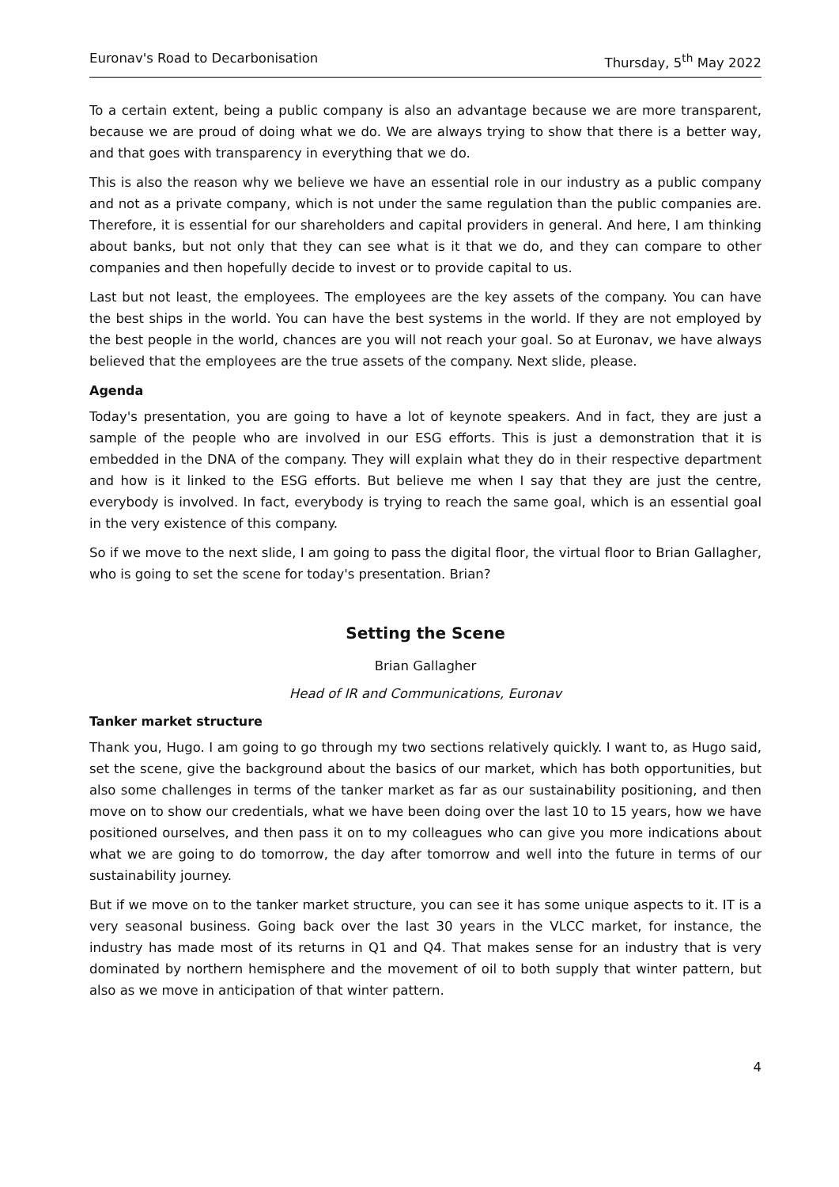Euronav's Road to Decarbonisation Thursday, 5<sup>th</sup> May 2022
To a certain extent, being a public company is also an advantage because we are more transparent, because we are proud of doing what we do. We are always trying to show that there is a better way, and that goes with transparency in everything that we do.
This is also the reason why we believe we have an essential role in our industry as a public company and not as a private company, which is not under the same regulation than the public companies are. Therefore, it is essential for our shareholders and capital providers in general. And here, I am thinking about banks, but not only that they can see what is it that we do, and they can compare to other companies and then hopefully decide to invest or to provide capital to us.
Last but not least, the employees. The employees are the key assets of the company. You can have the best ships in the world. You can have the best systems in the world. If they are not employed by the best people in the world, chances are you will not reach your goal. So at Euronav, we have always believed that the employees are the true assets of the company. Next slide, please.
Agenda
Today's presentation, you are going to have a lot of keynote speakers. And in fact, they are just a sample of the people who are involved in our ESG efforts. This is just a demonstration that it is embedded in the DNA of the company. They will explain what they do in their respective department and how is it linked to the ESG efforts. But believe me when I say that they are just the centre, everybody is involved. In fact, everybody is trying to reach the same goal, which is an essential goal in the very existence of this company.
So if we move to the next slide, I am going to pass the digital floor, the virtual floor to Brian Gallagher, who is going to set the scene for today's presentation. Brian?
Setting the Scene
Brian Gallagher
Head of IR and Communications, Euronav
Tanker market structure
Thank you, Hugo. I am going to go through my two sections relatively quickly. I want to, as Hugo said, set the scene, give the background about the basics of our market, which has both opportunities, but also some challenges in terms of the tanker market as far as our sustainability positioning, and then move on to show our credentials, what we have been doing over the last 10 to 15 years, how we have positioned ourselves, and then pass it on to my colleagues who can give you more indications about what we are going to do tomorrow, the day after tomorrow and well into the future in terms of our sustainability journey.
But if we move on to the tanker market structure, you can see it has some unique aspects to it. IT is a very seasonal business. Going back over the last 30 years in the VLCC market, for instance, the industry has made most of its returns in Q1 and Q4. That makes sense for an industry that is very dominated by northern hemisphere and the movement of oil to both supply that winter pattern, but also as we move in anticipation of that winter pattern.
4